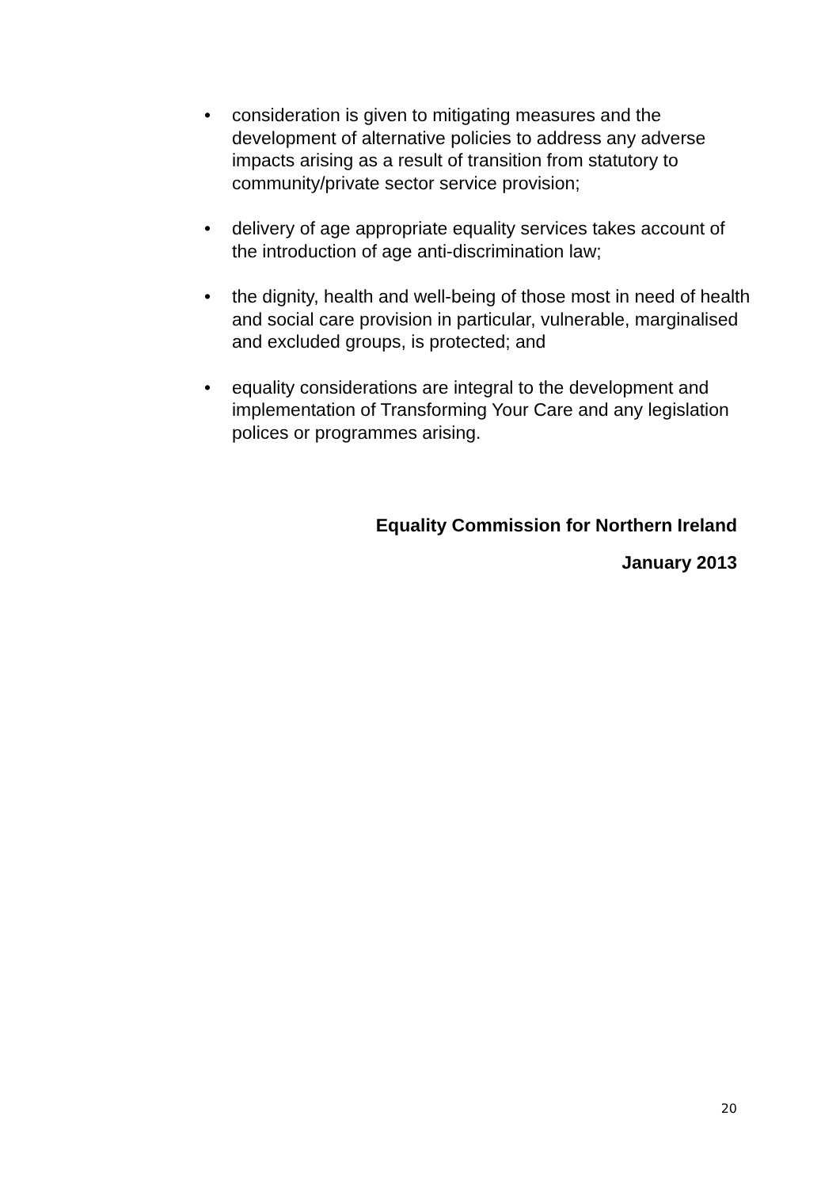• consideration is given to mitigating measures and the development of alternative policies to address any adverse impacts arising as a result of transition from statutory to community/private sector service provision;
• delivery of age appropriate equality services takes account of the introduction of age anti-discrimination law;
• the dignity, health and well-being of those most in need of health and social care provision in particular, vulnerable, marginalised and excluded groups, is protected; and
• equality considerations are integral to the development and implementation of Transforming Your Care and any legislation polices or programmes arising.
Equality Commission for Northern Ireland
January 2013
20